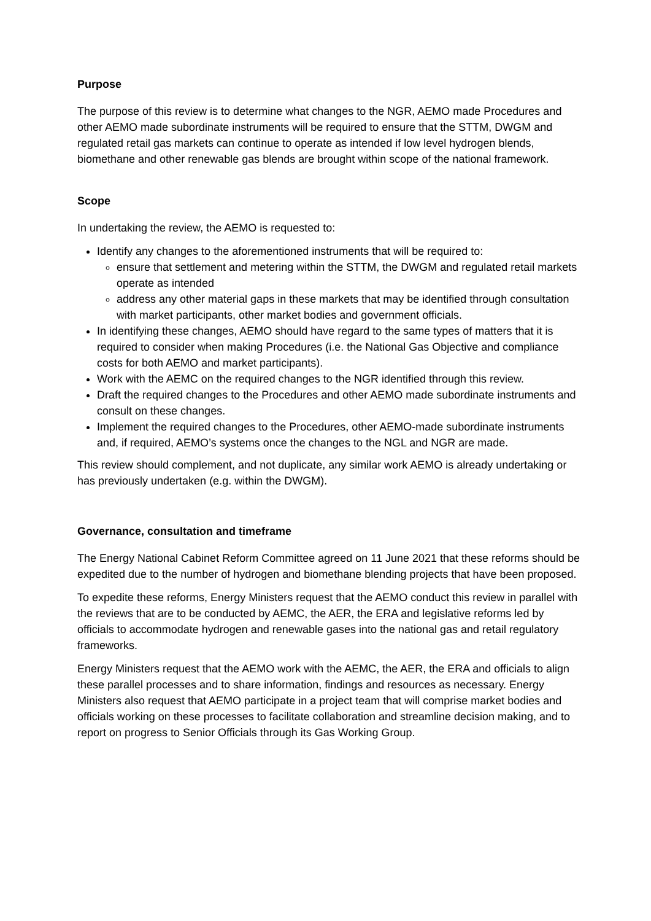Purpose
The purpose of this review is to determine what changes to the NGR, AEMO made Procedures and other AEMO made subordinate instruments will be required to ensure that the STTM, DWGM and regulated retail gas markets can continue to operate as intended if low level hydrogen blends, biomethane and other renewable gas blends are brought within scope of the national framework.
Scope
In undertaking the review, the AEMO is requested to:
Identify any changes to the aforementioned instruments that will be required to:
ensure that settlement and metering within the STTM, the DWGM and regulated retail markets operate as intended
address any other material gaps in these markets that may be identified through consultation with market participants, other market bodies and government officials.
In identifying these changes, AEMO should have regard to the same types of matters that it is required to consider when making Procedures (i.e. the National Gas Objective and compliance costs for both AEMO and market participants).
Work with the AEMC on the required changes to the NGR identified through this review.
Draft the required changes to the Procedures and other AEMO made subordinate instruments and consult on these changes.
Implement the required changes to the Procedures, other AEMO-made subordinate instruments and, if required, AEMO’s systems once the changes to the NGL and NGR are made.
This review should complement, and not duplicate, any similar work AEMO is already undertaking or has previously undertaken (e.g. within the DWGM).
Governance, consultation and timeframe
The Energy National Cabinet Reform Committee agreed on 11 June 2021 that these reforms should be expedited due to the number of hydrogen and biomethane blending projects that have been proposed.
To expedite these reforms, Energy Ministers request that the AEMO conduct this review in parallel with the reviews that are to be conducted by AEMC, the AER, the ERA and legislative reforms led by officials to accommodate hydrogen and renewable gases into the national gas and retail regulatory frameworks.
Energy Ministers request that the AEMO work with the AEMC, the AER, the ERA and officials to align these parallel processes and to share information, findings and resources as necessary. Energy Ministers also request that AEMO participate in a project team that will comprise market bodies and officials working on these processes to facilitate collaboration and streamline decision making, and to report on progress to Senior Officials through its Gas Working Group.